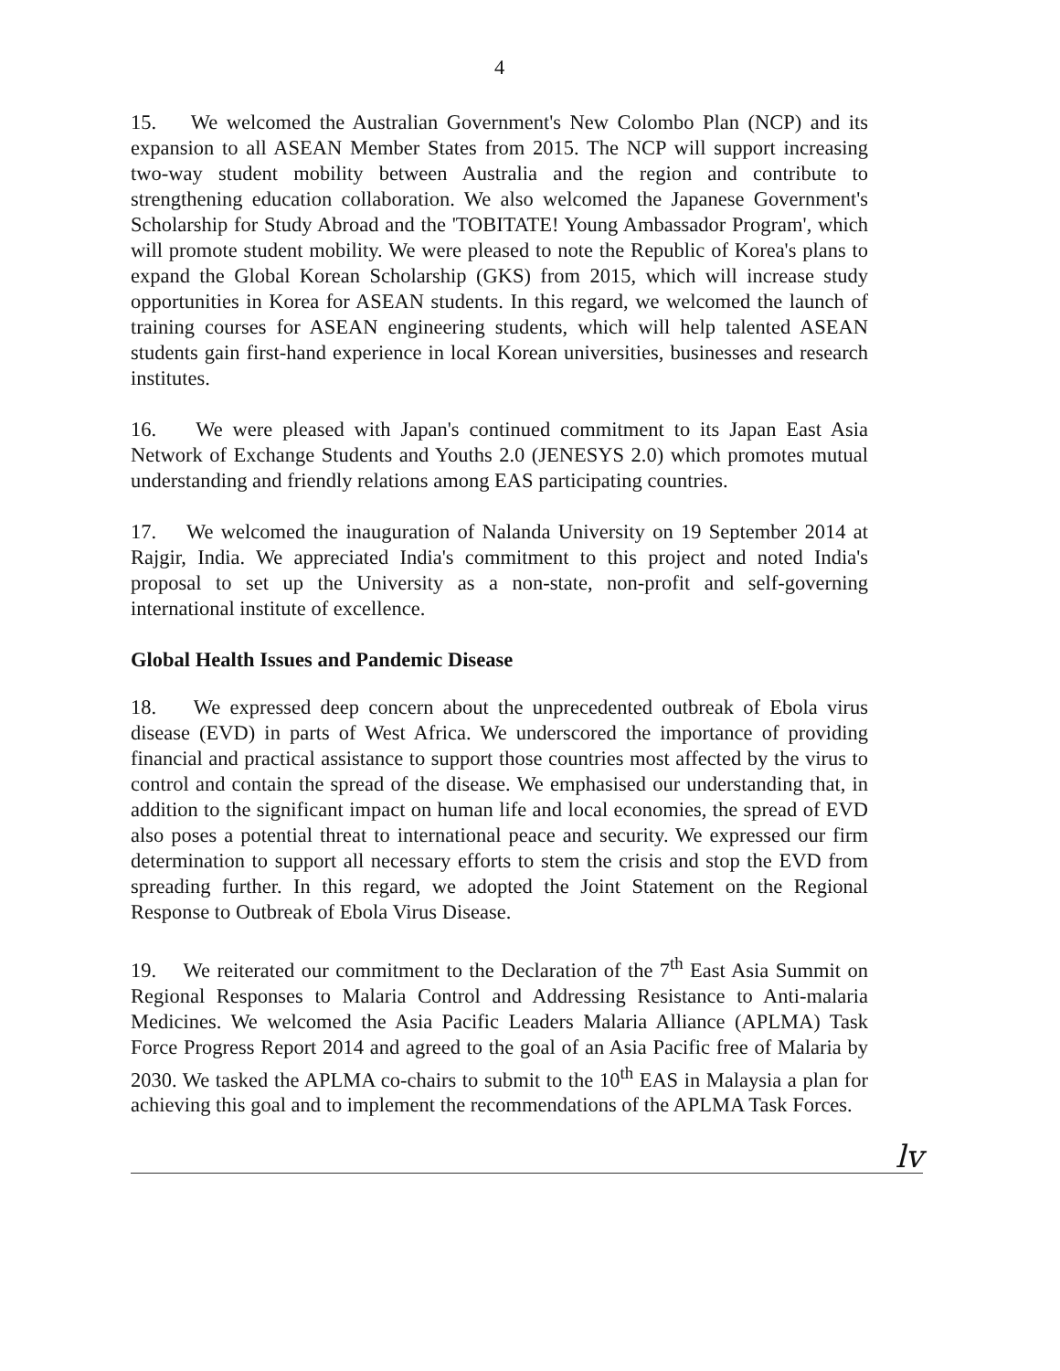4
15. We welcomed the Australian Government's New Colombo Plan (NCP) and its expansion to all ASEAN Member States from 2015. The NCP will support increasing two-way student mobility between Australia and the region and contribute to strengthening education collaboration. We also welcomed the Japanese Government's Scholarship for Study Abroad and the 'TOBITATE! Young Ambassador Program', which will promote student mobility. We were pleased to note the Republic of Korea's plans to expand the Global Korean Scholarship (GKS) from 2015, which will increase study opportunities in Korea for ASEAN students. In this regard, we welcomed the launch of training courses for ASEAN engineering students, which will help talented ASEAN students gain first-hand experience in local Korean universities, businesses and research institutes.
16. We were pleased with Japan's continued commitment to its Japan East Asia Network of Exchange Students and Youths 2.0 (JENESYS 2.0) which promotes mutual understanding and friendly relations among EAS participating countries.
17. We welcomed the inauguration of Nalanda University on 19 September 2014 at Rajgir, India. We appreciated India's commitment to this project and noted India's proposal to set up the University as a non-state, non-profit and self-governing international institute of excellence.
Global Health Issues and Pandemic Disease
18. We expressed deep concern about the unprecedented outbreak of Ebola virus disease (EVD) in parts of West Africa. We underscored the importance of providing financial and practical assistance to support those countries most affected by the virus to control and contain the spread of the disease. We emphasised our understanding that, in addition to the significant impact on human life and local economies, the spread of EVD also poses a potential threat to international peace and security. We expressed our firm determination to support all necessary efforts to stem the crisis and stop the EVD from spreading further. In this regard, we adopted the Joint Statement on the Regional Response to Outbreak of Ebola Virus Disease.
19. We reiterated our commitment to the Declaration of the 7<sup>th</sup> East Asia Summit on Regional Responses to Malaria Control and Addressing Resistance to Anti-malaria Medicines. We welcomed the Asia Pacific Leaders Malaria Alliance (APLMA) Task Force Progress Report 2014 and agreed to the goal of an Asia Pacific free of Malaria by 2030. We tasked the APLMA co-chairs to submit to the 10<sup>th</sup> EAS in Malaysia a plan for achieving this goal and to implement the recommendations of the APLMA Task Forces.
lv